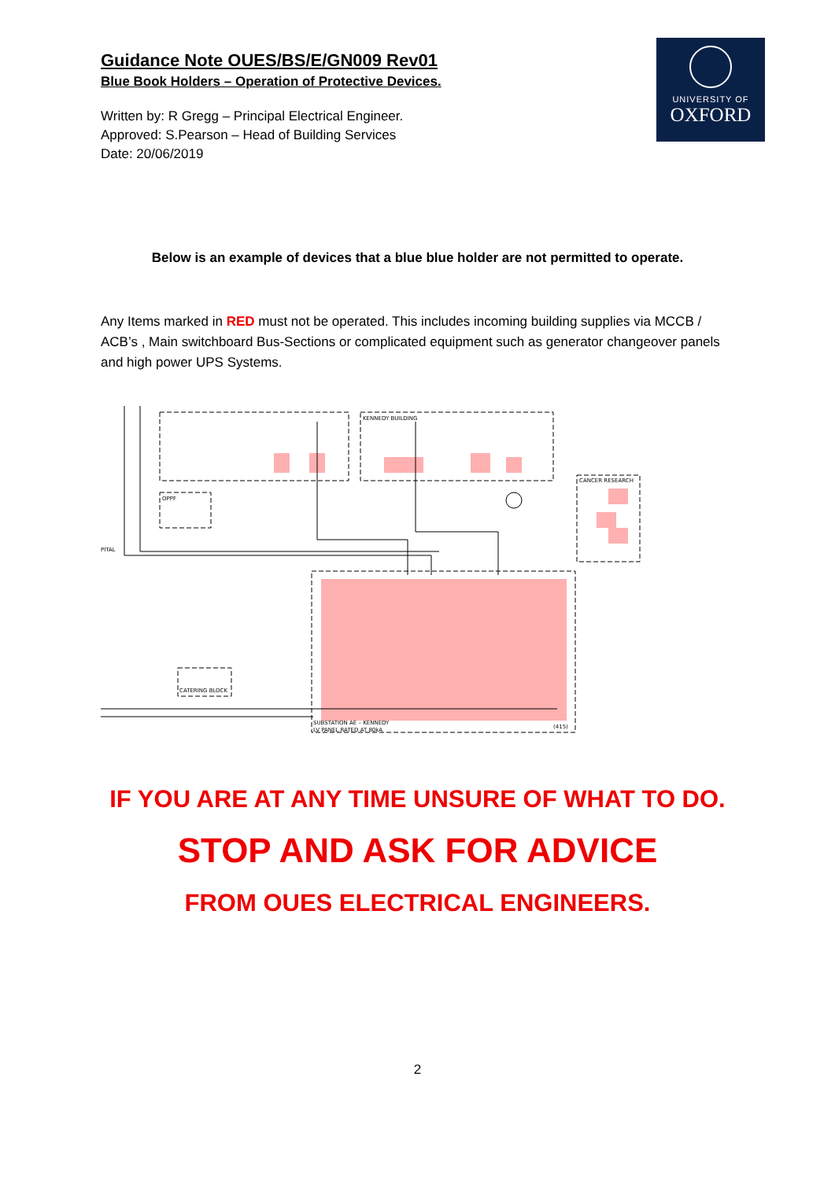Guidance Note OUES/BS/E/GN009 Rev01
Blue Book Holders – Operation of Protective Devices.
Written by: R Gregg – Principal Electrical Engineer.
Approved: S.Pearson – Head of Building Services
Date: 20/06/2019
UNIVERSITY OF
OXFORD
Below is an example of devices that a blue blue holder are not permitted to operate.
Any Items marked in RED must not be operated. This includes incoming building supplies via MCCB / ACB’s , Main switchboard Bus-Sections or complicated equipment such as generator changeover panels and high power UPS Systems.
OPPF
CANCER RESEARCH
CATERING BLOCK
SUBSTATION AE – KENNEDY
LV PANEL RATED AT 80kA
(415)
KENNEDY BUILDING
PITAL
IF YOU ARE AT ANY TIME UNSURE OF WHAT TO DO.
STOP AND ASK FOR ADVICE
FROM OUES ELECTRICAL ENGINEERS.
2